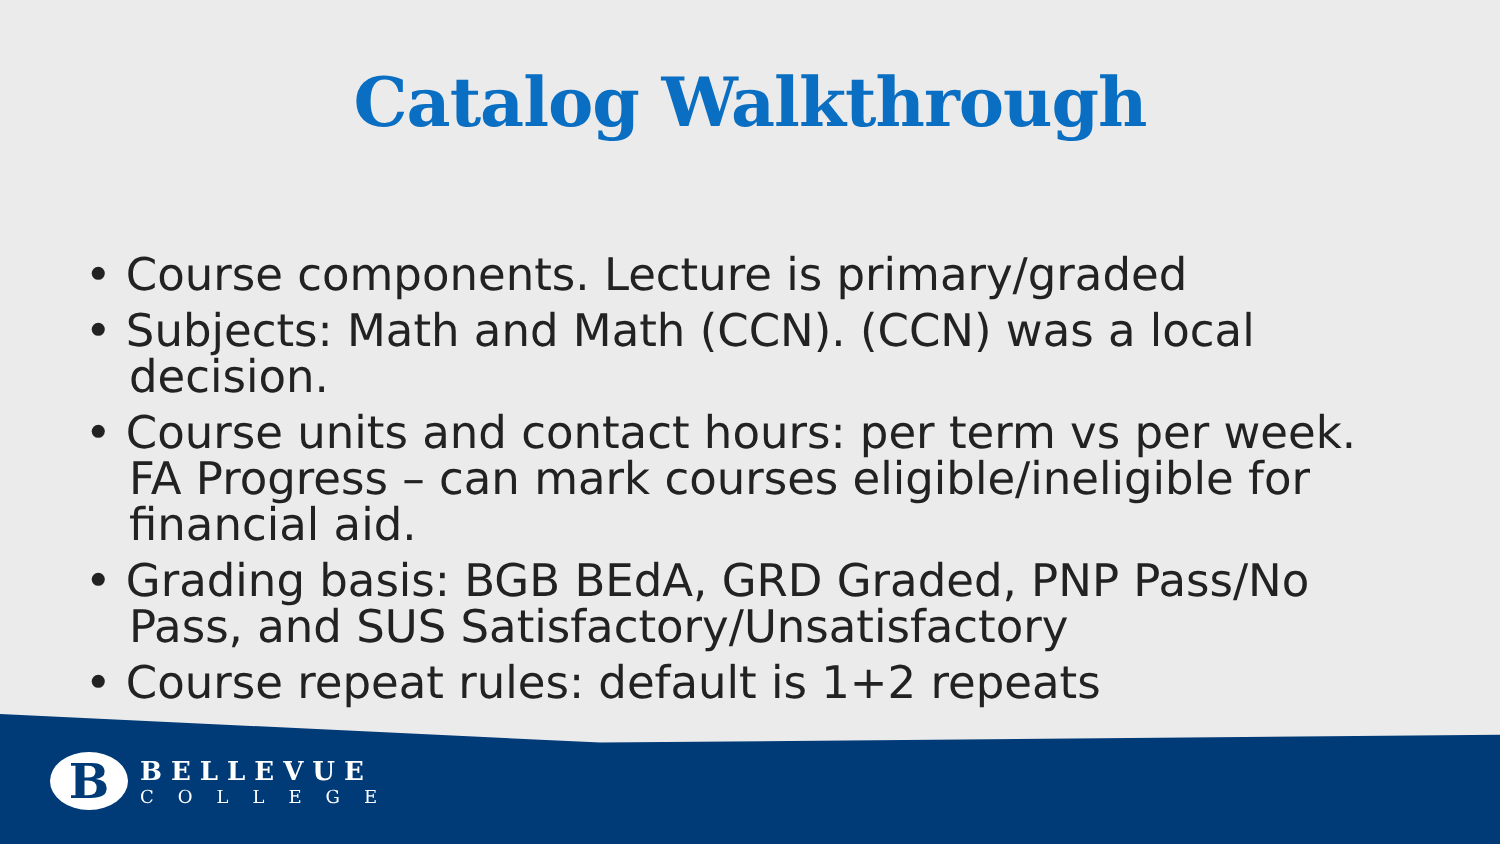Catalog Walkthrough
• Course components. Lecture is primary/graded
• Subjects: Math and Math (CCN). (CCN) was a local decision.
• Course units and contact hours: per term vs per week. FA Progress – can mark courses eligible/ineligible for financial aid.
• Grading basis: BGB BEdA, GRD Graded, PNP Pass/No Pass, and SUS Satisfactory/Unsatisfactory
• Course repeat rules: default is 1+2 repeats
B
BELLEVUE
COLLEGE